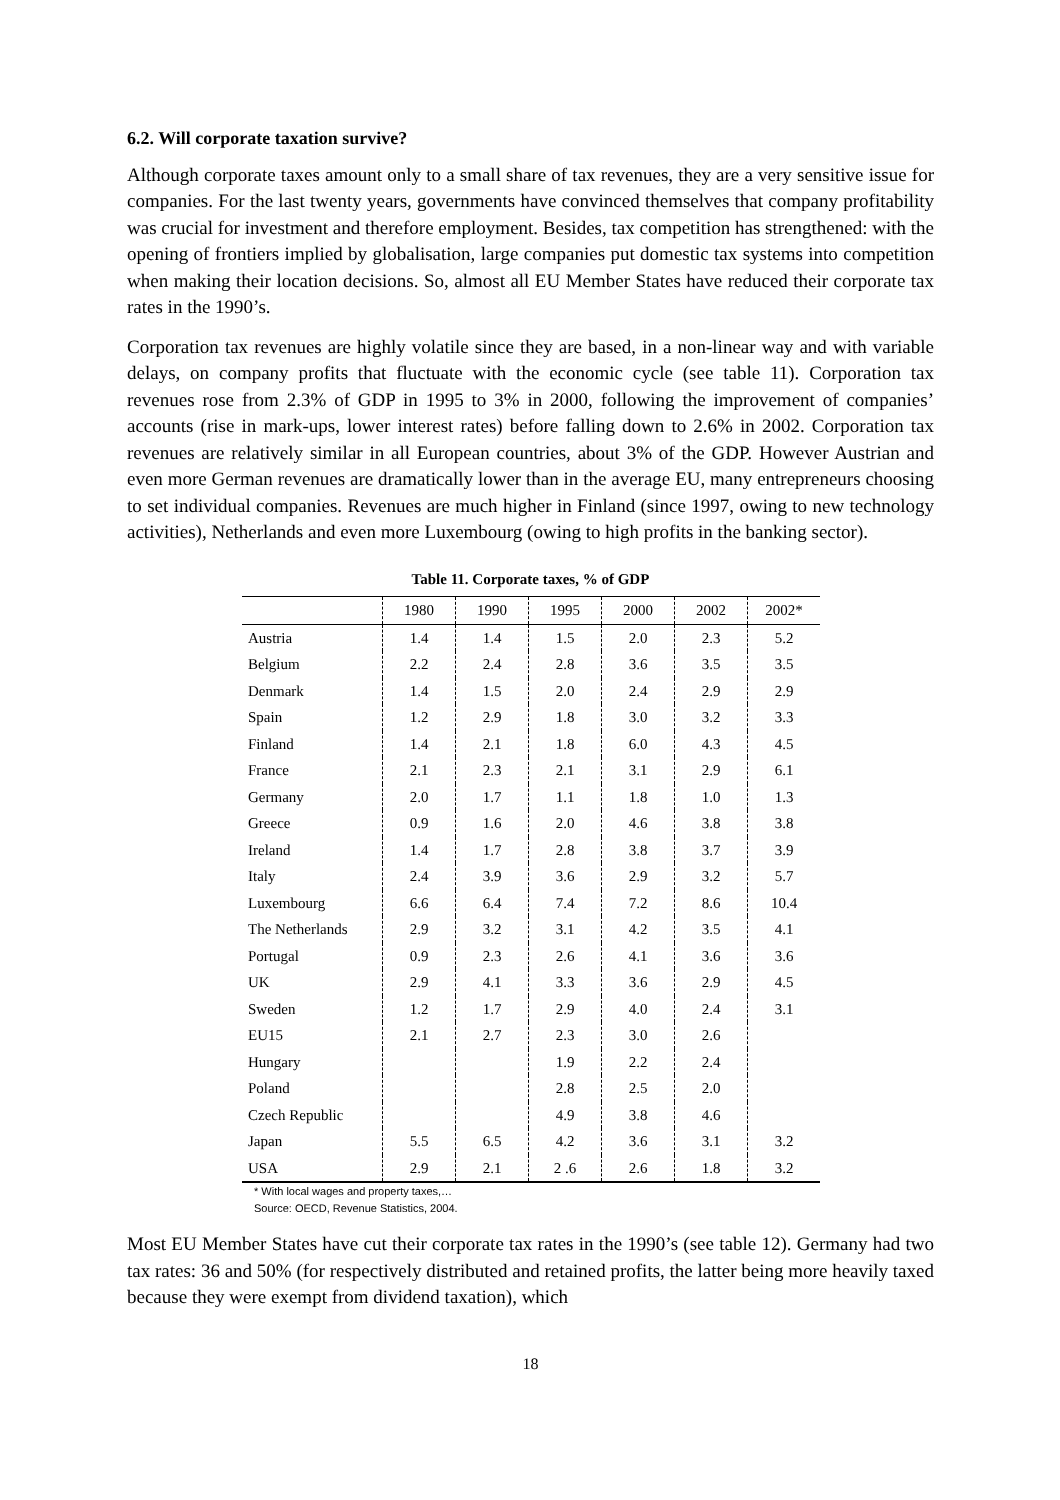6.2. Will corporate taxation survive?
Although corporate taxes amount only to a small share of tax revenues, they are a very sensitive issue for companies. For the last twenty years, governments have convinced themselves that company profitability was crucial for investment and therefore employment. Besides, tax competition has strengthened: with the opening of frontiers implied by globalisation, large companies put domestic tax systems into competition when making their location decisions. So, almost all EU Member States have reduced their corporate tax rates in the 1990’s.
Corporation tax revenues are highly volatile since they are based, in a non-linear way and with variable delays, on company profits that fluctuate with the economic cycle (see table 11). Corporation tax revenues rose from 2.3% of GDP in 1995 to 3% in 2000, following the improvement of companies’ accounts (rise in mark-ups, lower interest rates) before falling down to 2.6% in 2002. Corporation tax revenues are relatively similar in all European countries, about 3% of the GDP. However Austrian and even more German revenues are dramatically lower than in the average EU, many entrepreneurs choosing to set individual companies. Revenues are much higher in Finland (since 1997, owing to new technology activities), Netherlands and even more Luxembourg (owing to high profits in the banking sector).
Table 11. Corporate taxes, % of GDP
| | 1980 | 1990 | 1995 | 2000 | 2002 | 2002* |
| --- | --- | --- | --- | --- | --- | --- |
| Austria | 1.4 | 1.4 | 1.5 | 2.0 | 2.3 | 5.2 |
| Belgium | 2.2 | 2.4 | 2.8 | 3.6 | 3.5 | 3.5 |
| Denmark | 1.4 | 1.5 | 2.0 | 2.4 | 2.9 | 2.9 |
| Spain | 1.2 | 2.9 | 1.8 | 3.0 | 3.2 | 3.3 |
| Finland | 1.4 | 2.1 | 1.8 | 6.0 | 4.3 | 4.5 |
| France | 2.1 | 2.3 | 2.1 | 3.1 | 2.9 | 6.1 |
| Germany | 2.0 | 1.7 | 1.1 | 1.8 | 1.0 | 1.3 |
| Greece | 0.9 | 1.6 | 2.0 | 4.6 | 3.8 | 3.8 |
| Ireland | 1.4 | 1.7 | 2.8 | 3.8 | 3.7 | 3.9 |
| Italy | 2.4 | 3.9 | 3.6 | 2.9 | 3.2 | 5.7 |
| Luxembourg | 6.6 | 6.4 | 7.4 | 7.2 | 8.6 | 10.4 |
| The Netherlands | 2.9 | 3.2 | 3.1 | 4.2 | 3.5 | 4.1 |
| Portugal | 0.9 | 2.3 | 2.6 | 4.1 | 3.6 | 3.6 |
| UK | 2.9 | 4.1 | 3.3 | 3.6 | 2.9 | 4.5 |
| Sweden | 1.2 | 1.7 | 2.9 | 4.0 | 2.4 | 3.1 |
| EU15 | 2.1 | 2.7 | 2.3 | 3.0 | 2.6 | |
| Hungary | | | 1.9 | 2.2 | 2.4 | |
| Poland | | | 2.8 | 2.5 | 2.0 | |
| Czech Republic | | | 4.9 | 3.8 | 4.6 | |
| Japan | 5.5 | 6.5 | 4.2 | 3.6 | 3.1 | 3.2 |
| USA | 2.9 | 2.1 | 2 .6 | 2.6 | 1.8 | 3.2 |
* With local wages and property taxes,…
Source: OECD, Revenue Statistics, 2004.
Most EU Member States have cut their corporate tax rates in the 1990’s (see table 12). Germany had two tax rates: 36 and 50% (for respectively distributed and retained profits, the latter being more heavily taxed because they were exempt from dividend taxation), which
18